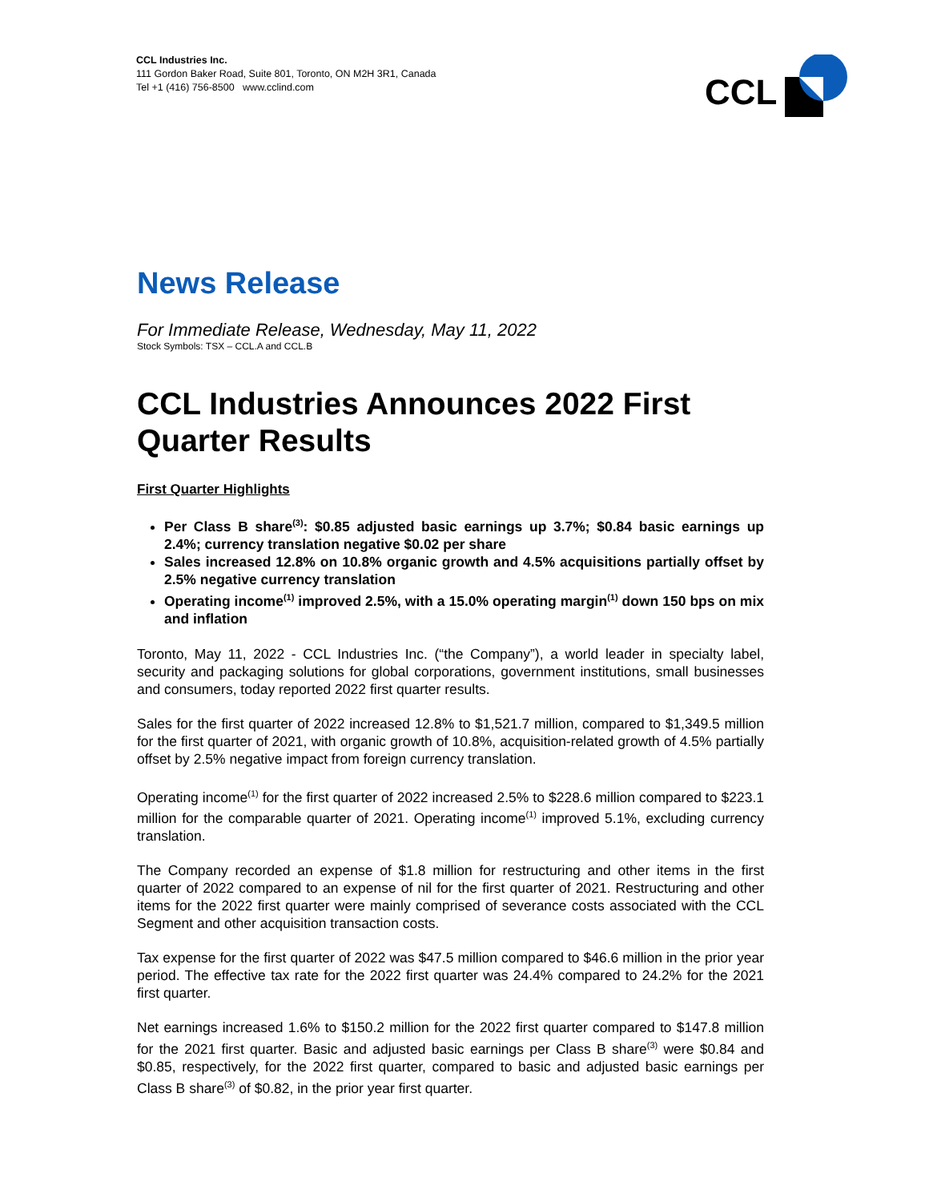CCL Industries Inc.
111 Gordon Baker Road, Suite 801, Toronto, ON M2H 3R1, Canada
Tel +1 (416) 756-8500 www.cclind.com
CCL
News Release
For Immediate Release, Wednesday, May 11, 2022
Stock Symbols: TSX – CCL.A and CCL.B
CCL Industries Announces 2022 First Quarter Results
First Quarter Highlights
Per Class B share<sup>(3)</sup>: $0.85 adjusted basic earnings up 3.7%; $0.84 basic earnings up 2.4%; currency translation negative $0.02 per share
Sales increased 12.8% on 10.8% organic growth and 4.5% acquisitions partially offset by 2.5% negative currency translation
Operating income<sup>(1)</sup> improved 2.5%, with a 15.0% operating margin<sup>(1)</sup> down 150 bps on mix and inflation
Toronto, May 11, 2022 - CCL Industries Inc. (“the Company”), a world leader in specialty label, security and packaging solutions for global corporations, government institutions, small businesses and consumers, today reported 2022 first quarter results.
Sales for the first quarter of 2022 increased 12.8% to $1,521.7 million, compared to $1,349.5 million for the first quarter of 2021, with organic growth of 10.8%, acquisition-related growth of 4.5% partially offset by 2.5% negative impact from foreign currency translation.
Operating income<sup>(1)</sup> for the first quarter of 2022 increased 2.5% to $228.6 million compared to $223.1 million for the comparable quarter of 2021. Operating income<sup>(1)</sup> improved 5.1%, excluding currency translation.
The Company recorded an expense of $1.8 million for restructuring and other items in the first quarter of 2022 compared to an expense of nil for the first quarter of 2021. Restructuring and other items for the 2022 first quarter were mainly comprised of severance costs associated with the CCL Segment and other acquisition transaction costs.
Tax expense for the first quarter of 2022 was $47.5 million compared to $46.6 million in the prior year period. The effective tax rate for the 2022 first quarter was 24.4% compared to 24.2% for the 2021 first quarter.
Net earnings increased 1.6% to $150.2 million for the 2022 first quarter compared to $147.8 million for the 2021 first quarter. Basic and adjusted basic earnings per Class B share<sup>(3)</sup> were $0.84 and $0.85, respectively, for the 2022 first quarter, compared to basic and adjusted basic earnings per Class B share<sup>(3)</sup> of $0.82, in the prior year first quarter.